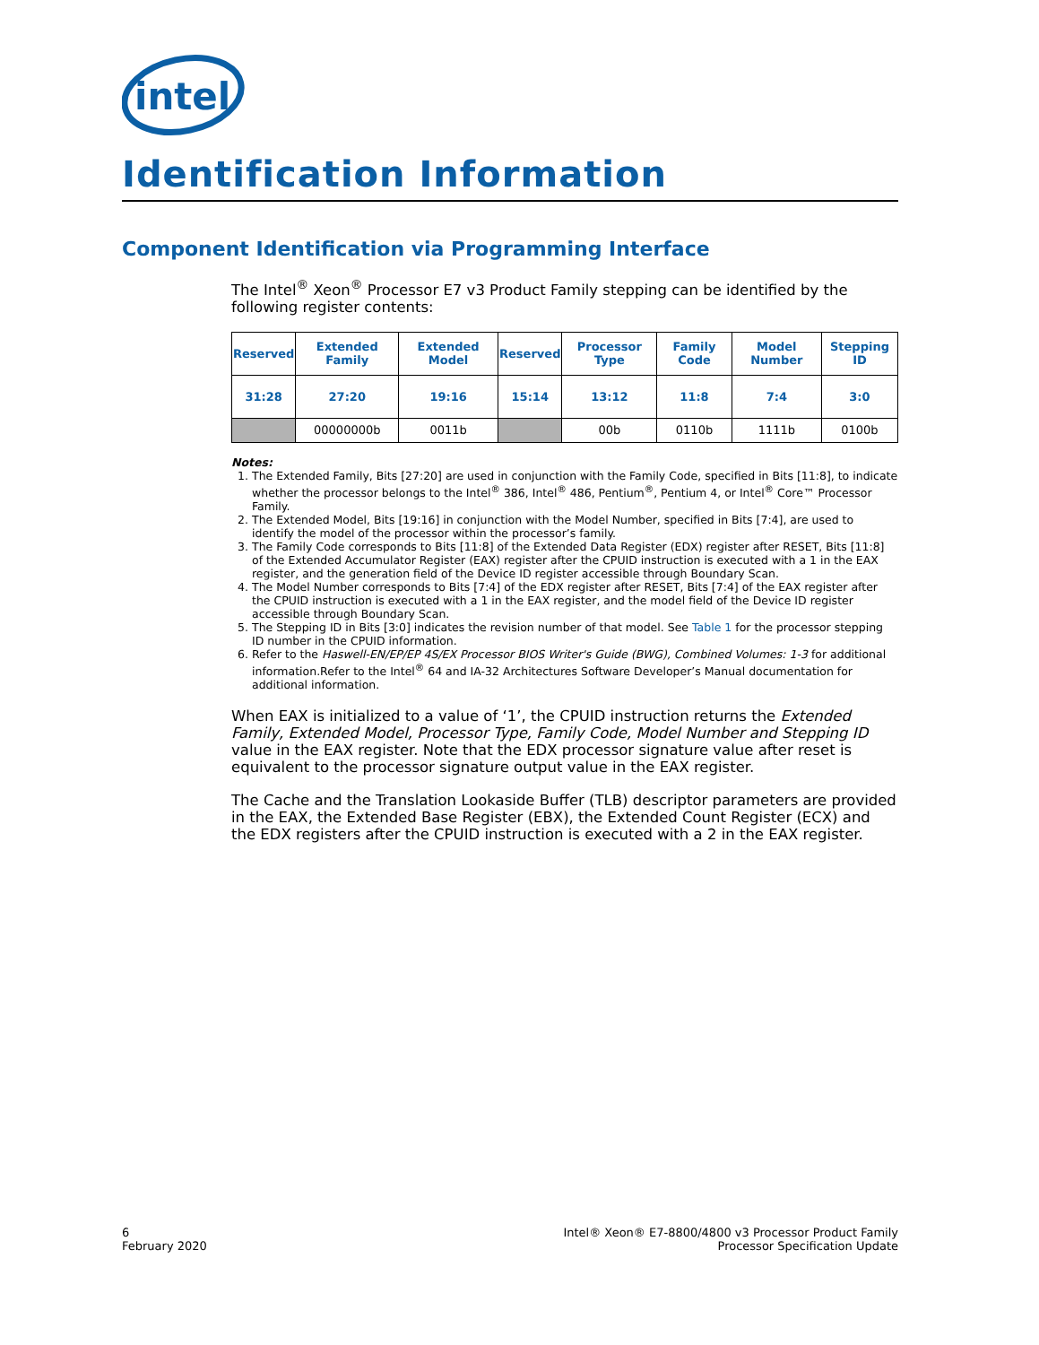intel
Identification Information
Component Identification via Programming Interface
The Intel<sup>®</sup> Xeon<sup>®</sup> Processor E7 v3 Product Family stepping can be identified by the following register contents:
| Reserved | Extended Family | Extended Model | Reserved | Processor Type | Family Code | Model Number | Stepping ID |
| --- | --- | --- | --- | --- | --- | --- | --- |
| 31:28 | 27:20 | 19:16 | 15:14 | 13:12 | 11:8 | 7:4 | 3:0 |
| | 00000000b | 0011b | | 00b | 0110b | 1111b | 0100b |
Notes:
1. The Extended Family, Bits [27:20] are used in conjunction with the Family Code, specified in Bits [11:8], to indicate whether the processor belongs to the Intel<sup>®</sup> 386, Intel<sup>®</sup> 486, Pentium<sup>®</sup>, Pentium 4, or Intel<sup>®</sup> Core™ Processor Family.
2. The Extended Model, Bits [19:16] in conjunction with the Model Number, specified in Bits [7:4], are used to identify the model of the processor within the processor’s family.
3. The Family Code corresponds to Bits [11:8] of the Extended Data Register (EDX) register after RESET, Bits [11:8] of the Extended Accumulator Register (EAX) register after the CPUID instruction is executed with a 1 in the EAX register, and the generation field of the Device ID register accessible through Boundary Scan.
4. The Model Number corresponds to Bits [7:4] of the EDX register after RESET, Bits [7:4] of the EAX register after the CPUID instruction is executed with a 1 in the EAX register, and the model field of the Device ID register accessible through Boundary Scan.
5. The Stepping ID in Bits [3:0] indicates the revision number of that model. See Table 1 for the processor stepping ID number in the CPUID information.
6. Refer to the Haswell-EN/EP/EP 4S/EX Processor BIOS Writer's Guide (BWG), Combined Volumes: 1-3 for additional information.Refer to the Intel<sup>®</sup> 64 and IA-32 Architectures Software Developer’s Manual documentation for additional information.
When EAX is initialized to a value of ‘1’, the CPUID instruction returns the Extended Family, Extended Model, Processor Type, Family Code, Model Number and Stepping ID value in the EAX register. Note that the EDX processor signature value after reset is equivalent to the processor signature output value in the EAX register.
The Cache and the Translation Lookaside Buffer (TLB) descriptor parameters are provided in the EAX, the Extended Base Register (EBX), the Extended Count Register (ECX) and the EDX registers after the CPUID instruction is executed with a 2 in the EAX register.
6
February 2020
Intel® Xeon® E7-8800/4800 v3 Processor Product Family
Processor Specification Update